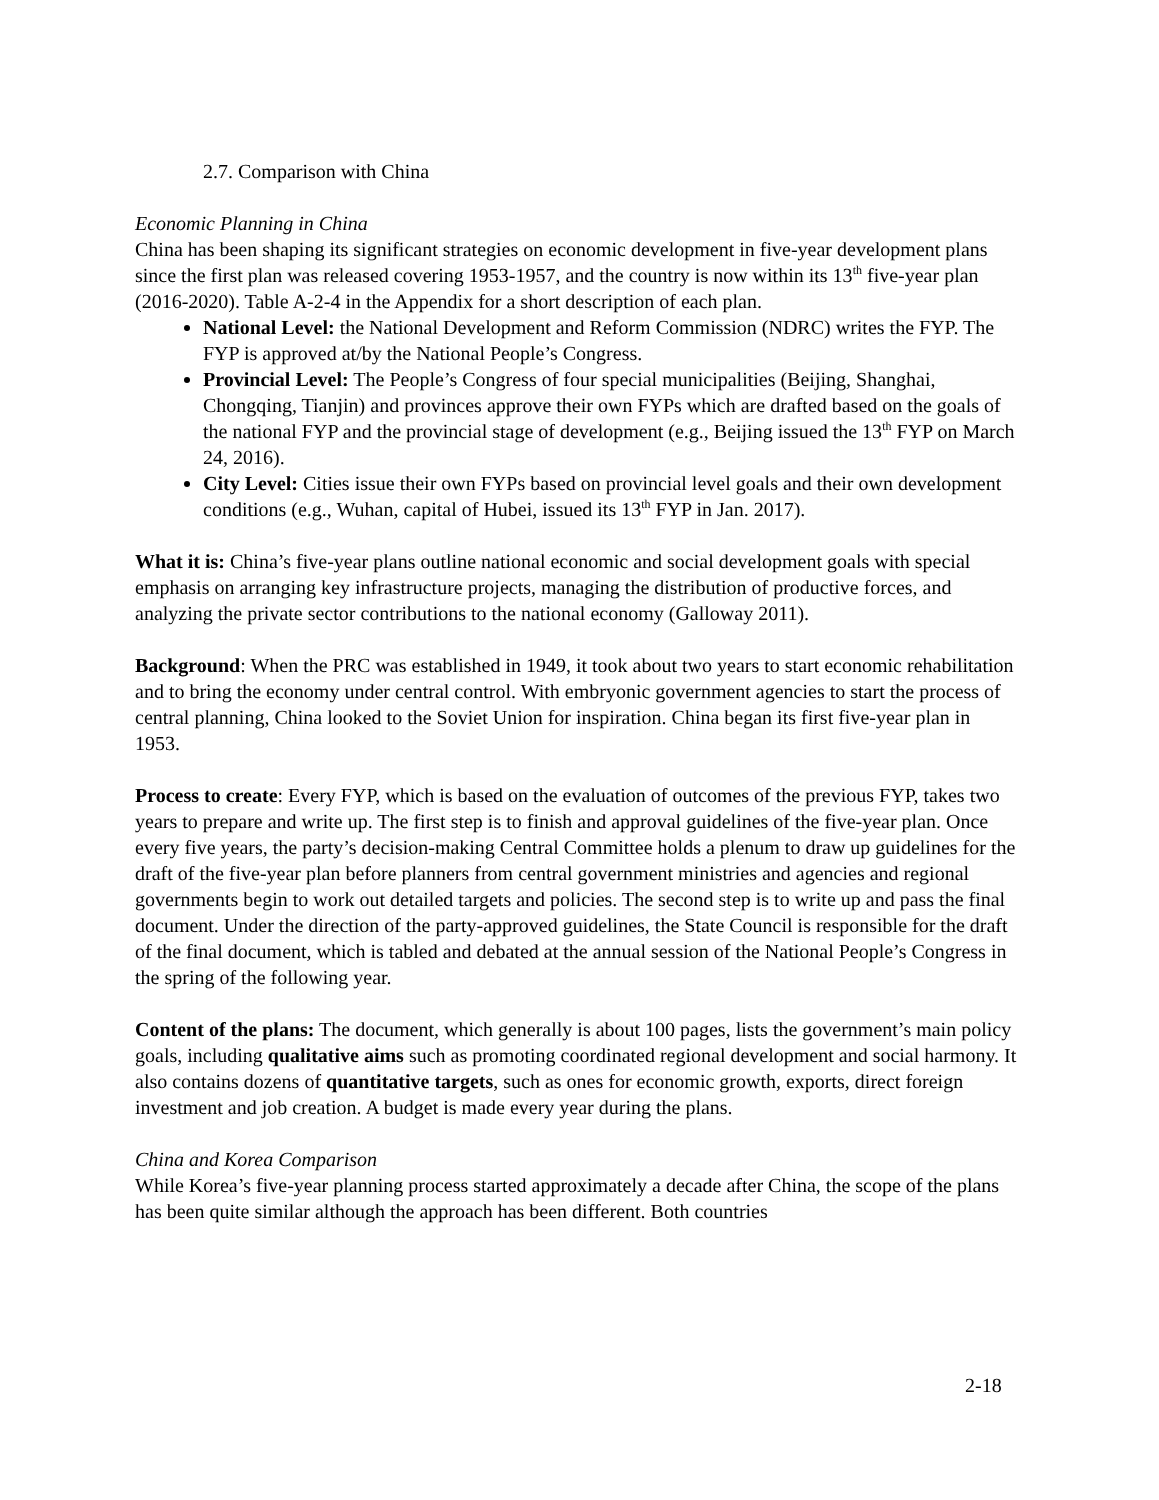2.7. Comparison with China
Economic Planning in China
China has been shaping its significant strategies on economic development in five-year development plans since the first plan was released covering 1953-1957, and the country is now within its 13<sup>th</sup> five-year plan (2016-2020). Table A-2-4 in the Appendix for a short description of each plan.
National Level: the National Development and Reform Commission (NDRC) writes the FYP. The FYP is approved at/by the National People’s Congress.
Provincial Level: The People’s Congress of four special municipalities (Beijing, Shanghai, Chongqing, Tianjin) and provinces approve their own FYPs which are drafted based on the goals of the national FYP and the provincial stage of development (e.g., Beijing issued the 13<sup>th</sup> FYP on March 24, 2016).
City Level: Cities issue their own FYPs based on provincial level goals and their own development conditions (e.g., Wuhan, capital of Hubei, issued its 13<sup>th</sup> FYP in Jan. 2017).
What it is: China’s five-year plans outline national economic and social development goals with special emphasis on arranging key infrastructure projects, managing the distribution of productive forces, and analyzing the private sector contributions to the national economy (Galloway 2011).
Background: When the PRC was established in 1949, it took about two years to start economic rehabilitation and to bring the economy under central control. With embryonic government agencies to start the process of central planning, China looked to the Soviet Union for inspiration. China began its first five-year plan in 1953.
Process to create: Every FYP, which is based on the evaluation of outcomes of the previous FYP, takes two years to prepare and write up. The first step is to finish and approval guidelines of the five-year plan. Once every five years, the party’s decision-making Central Committee holds a plenum to draw up guidelines for the draft of the five-year plan before planners from central government ministries and agencies and regional governments begin to work out detailed targets and policies. The second step is to write up and pass the final document. Under the direction of the party-approved guidelines, the State Council is responsible for the draft of the final document, which is tabled and debated at the annual session of the National People’s Congress in the spring of the following year.
Content of the plans: The document, which generally is about 100 pages, lists the government’s main policy goals, including qualitative aims such as promoting coordinated regional development and social harmony. It also contains dozens of quantitative targets, such as ones for economic growth, exports, direct foreign investment and job creation. A budget is made every year during the plans.
China and Korea Comparison
While Korea’s five-year planning process started approximately a decade after China, the scope of the plans has been quite similar although the approach has been different. Both countries
2-18